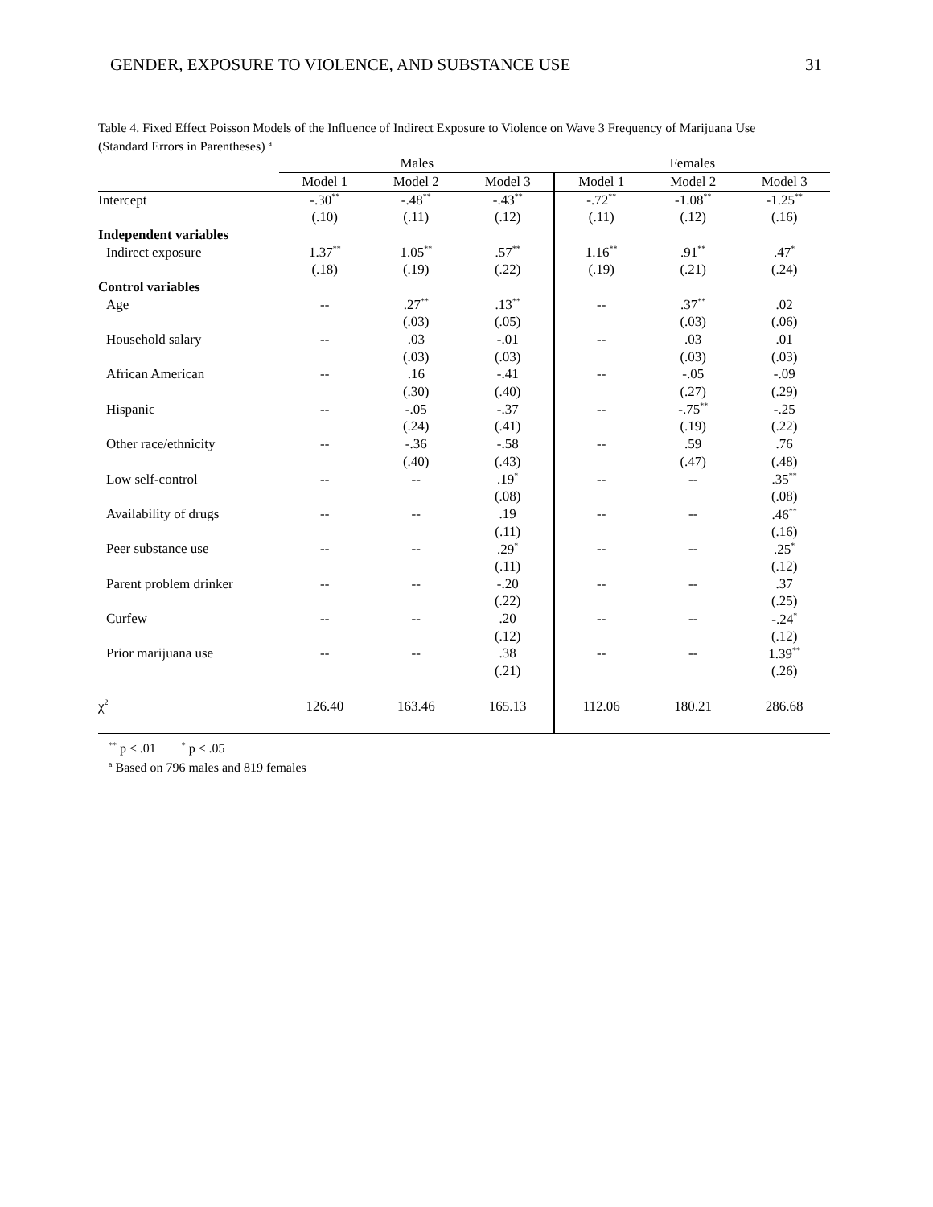GENDER, EXPOSURE TO VIOLENCE, AND SUBSTANCE USE 31
Table 4. Fixed Effect Poisson Models of the Influence of Indirect Exposure to Violence on Wave 3 Frequency of Marijuana Use (Standard Errors in Parentheses) <sup>a</sup>
| | Males | | | Females | | |
| --- | --- | --- | --- | --- | --- | --- |
| | Model 1 | Model 2 | Model 3 | Model 1 | Model 2 | Model 3 |
| Intercept | -.30<sup>**</sup> | -.48<sup>**</sup> | -.43<sup>**</sup> | -.72<sup>**</sup> | -1.08<sup>**</sup> | -1.25<sup>**</sup> |
| | (.10) | (.11) | (.12) | (.11) | (.12) | (.16) |
| Independent variables | | | | | | |
| Indirect exposure | 1.37<sup>**</sup> | 1.05<sup>**</sup> | .57<sup>**</sup> | 1.16<sup>**</sup> | .91<sup>**</sup> | .47<sup>*</sup> |
| | (.18) | (.19) | (.22) | (.19) | (.21) | (.24) |
| Control variables | | | | | | |
| Age | -- | .27<sup>**</sup> | .13<sup>**</sup> | -- | .37<sup>**</sup> | .02 |
| | | (.03) | (.05) | | (.03) | (.06) |
| Household salary | -- | .03 | -.01 | -- | .03 | .01 |
| | | (.03) | (.03) | | (.03) | (.03) |
| African American | -- | .16 | -.41 | -- | -.05 | -.09 |
| | | (.30) | (.40) | | (.27) | (.29) |
| Hispanic | -- | -.05 | -.37 | -- | -.75<sup>**</sup> | -.25 |
| | | (.24) | (.41) | | (.19) | (.22) |
| Other race/ethnicity | -- | -.36 | -.58 | -- | .59 | .76 |
| | | (.40) | (.43) | | (.47) | (.48) |
| Low self-control | -- | -- | .19<sup>*</sup> | -- | -- | .35<sup>**</sup> |
| | | | (.08) | | | (.08) |
| Availability of drugs | -- | -- | .19 | -- | -- | .46<sup>**</sup> |
| | | | (.11) | | | (.16) |
| Peer substance use | -- | -- | .29<sup>*</sup> | -- | -- | .25<sup>*</sup> |
| | | | (.11) | | | (.12) |
| Parent problem drinker | -- | -- | -.20 | -- | -- | .37 |
| | | | (.22) | | | (.25) |
| Curfew | -- | -- | .20 | -- | -- | -.24<sup>*</sup> |
| | | | (.12) | | | (.12) |
| Prior marijuana use | -- | -- | .38 | -- | -- | 1.39<sup>**</sup> |
| | | | (.21) | | | (.26) |
| χ<sup>2</sup> | 126.40 | 163.46 | 165.13 | 112.06 | 180.21 | 286.68 |
<sup>**</sup> p ≤ .01 <sup>*</sup> p ≤ .05
<sup>a</sup> Based on 796 males and 819 females